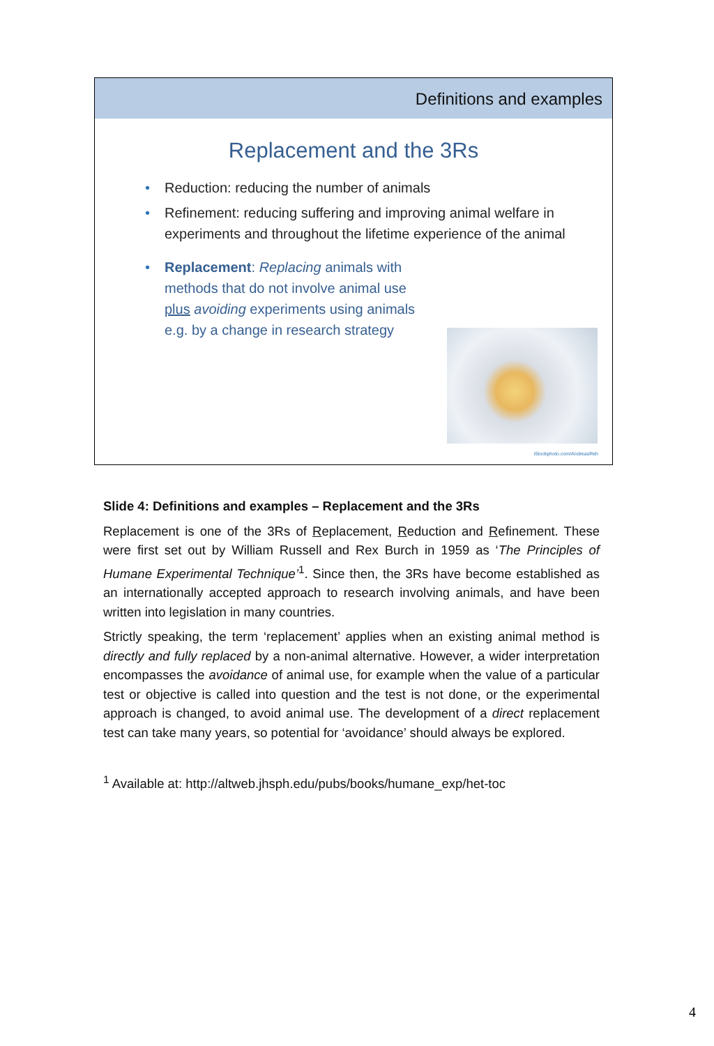Definitions and examples
Replacement and the 3Rs
• Reduction: reducing the number of animals
• Refinement: reducing suffering and improving animal welfare in experiments and throughout the lifetime experience of the animal
• Replacement: Replacing animals with methods that do not involve animal use
plus avoiding experiments using animals e.g. by a change in research strategy
iStockphoto.com/AndreasReh
Slide 4: Definitions and examples – Replacement and the 3Rs
Replacement is one of the 3Rs of Replacement, Reduction and Refinement. These were first set out by William Russell and Rex Burch in 1959 as ‘The Principles of Humane Experimental Technique’<sup>1</sup>. Since then, the 3Rs have become established as an internationally accepted approach to research involving animals, and have been written into legislation in many countries.
Strictly speaking, the term ‘replacement’ applies when an existing animal method is directly and fully replaced by a non-animal alternative. However, a wider interpretation encompasses the avoidance of animal use, for example when the value of a particular test or objective is called into question and the test is not done, or the experimental approach is changed, to avoid animal use. The development of a direct replacement test can take many years, so potential for ‘avoidance’ should always be explored.
<sup>1</sup> Available at: http://altweb.jhsph.edu/pubs/books/humane_exp/het-toc
4